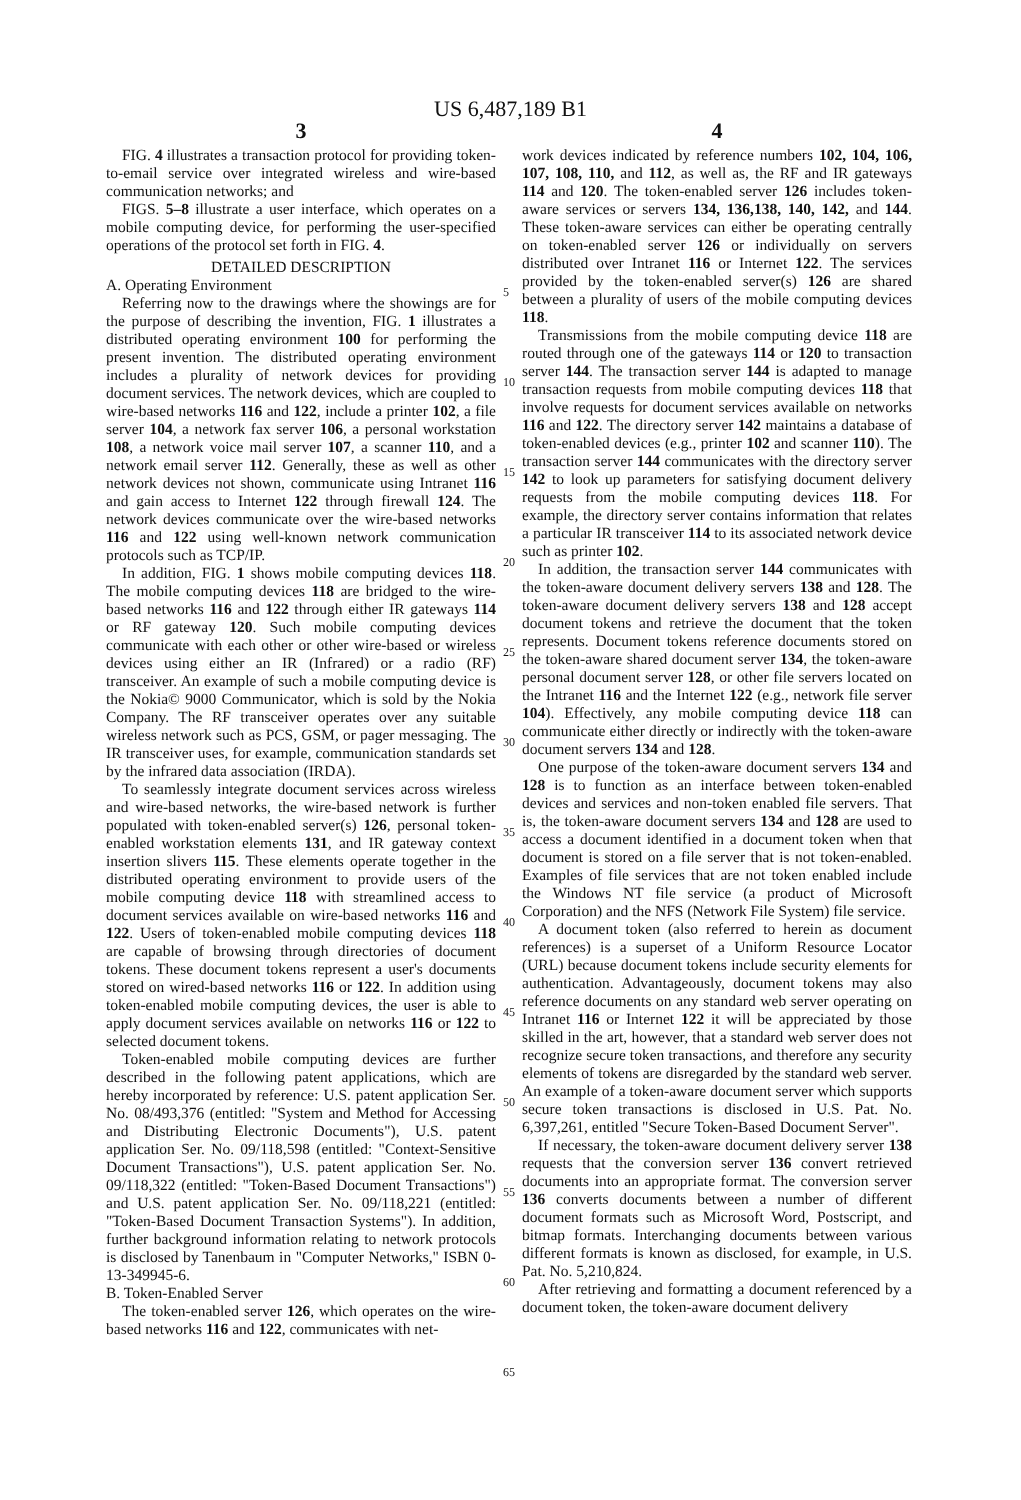US 6,487,189 B1
3
FIG. 4 illustrates a transaction protocol for providing token-to-email service over integrated wireless and wire-based communication networks; and
FIGS. 5–8 illustrate a user interface, which operates on a mobile computing device, for performing the user-specified operations of the protocol set forth in FIG. 4.
DETAILED DESCRIPTION
A. Operating Environment
Referring now to the drawings where the showings are for the purpose of describing the invention, FIG. 1 illustrates a distributed operating environment 100 for performing the present invention. The distributed operating environment includes a plurality of network devices for providing document services. The network devices, which are coupled to wire-based networks 116 and 122, include a printer 102, a file server 104, a network fax server 106, a personal workstation 108, a network voice mail server 107, a scanner 110, and a network email server 112. Generally, these as well as other network devices not shown, communicate using Intranet 116 and gain access to Internet 122 through firewall 124. The network devices communicate over the wire-based networks 116 and 122 using well-known network communication protocols such as TCP/IP.
In addition, FIG. 1 shows mobile computing devices 118. The mobile computing devices 118 are bridged to the wire-based networks 116 and 122 through either IR gateways 114 or RF gateway 120. Such mobile computing devices communicate with each other or other wire-based or wireless devices using either an IR (Infrared) or a radio (RF) transceiver. An example of such a mobile computing device is the Nokia© 9000 Communicator, which is sold by the Nokia Company. The RF transceiver operates over any suitable wireless network such as PCS, GSM, or pager messaging. The IR transceiver uses, for example, communication standards set by the infrared data association (IRDA).
To seamlessly integrate document services across wireless and wire-based networks, the wire-based network is further populated with token-enabled server(s) 126, personal token-enabled workstation elements 131, and IR gateway context insertion slivers 115. These elements operate together in the distributed operating environment to provide users of the mobile computing device 118 with streamlined access to document services available on wire-based networks 116 and 122. Users of token-enabled mobile computing devices 118 are capable of browsing through directories of document tokens. These document tokens represent a user's documents stored on wired-based networks 116 or 122. In addition using token-enabled mobile computing devices, the user is able to apply document services available on networks 116 or 122 to selected document tokens.
Token-enabled mobile computing devices are further described in the following patent applications, which are hereby incorporated by reference: U.S. patent application Ser. No. 08/493,376 (entitled: "System and Method for Accessing and Distributing Electronic Documents"), U.S. patent application Ser. No. 09/118,598 (entitled: "Context-Sensitive Document Transactions"), U.S. patent application Ser. No. 09/118,322 (entitled: "Token-Based Document Transactions") and U.S. patent application Ser. No. 09/118,221 (entitled: "Token-Based Document Transaction Systems"). In addition, further background information relating to network protocols is disclosed by Tanenbaum in "Computer Networks," ISBN 0-13-349945-6.
B. Token-Enabled Server
The token-enabled server 126, which operates on the wire-based networks 116 and 122, communicates with net-
4
work devices indicated by reference numbers 102, 104, 106, 107, 108, 110, and 112, as well as, the RF and IR gateways 114 and 120. The token-enabled server 126 includes token-aware services or servers 134, 136,138, 140, 142, and 144. These token-aware services can either be operating centrally on token-enabled server 126 or individually on servers distributed over Intranet 116 or Internet 122. The services provided by the token-enabled server(s) 126 are shared between a plurality of users of the mobile computing devices 118.
Transmissions from the mobile computing device 118 are routed through one of the gateways 114 or 120 to transaction server 144. The transaction server 144 is adapted to manage transaction requests from mobile computing devices 118 that involve requests for document services available on networks 116 and 122. The directory server 142 maintains a database of token-enabled devices (e.g., printer 102 and scanner 110). The transaction server 144 communicates with the directory server 142 to look up parameters for satisfying document delivery requests from the mobile computing devices 118. For example, the directory server contains information that relates a particular IR transceiver 114 to its associated network device such as printer 102.
In addition, the transaction server 144 communicates with the token-aware document delivery servers 138 and 128. The token-aware document delivery servers 138 and 128 accept document tokens and retrieve the document that the token represents. Document tokens reference documents stored on the token-aware shared document server 134, the token-aware personal document server 128, or other file servers located on the Intranet 116 and the Internet 122 (e.g., network file server 104). Effectively, any mobile computing device 118 can communicate either directly or indirectly with the token-aware document servers 134 and 128.
One purpose of the token-aware document servers 134 and 128 is to function as an interface between token-enabled devices and services and non-token enabled file servers. That is, the token-aware document servers 134 and 128 are used to access a document identified in a document token when that document is stored on a file server that is not token-enabled. Examples of file services that are not token enabled include the Windows NT file service (a product of Microsoft Corporation) and the NFS (Network File System) file service.
A document token (also referred to herein as document references) is a superset of a Uniform Resource Locator (URL) because document tokens include security elements for authentication. Advantageously, document tokens may also reference documents on any standard web server operating on Intranet 116 or Internet 122 it will be appreciated by those skilled in the art, however, that a standard web server does not recognize secure token transactions, and therefore any security elements of tokens are disregarded by the standard web server. An example of a token-aware document server which supports secure token transactions is disclosed in U.S. Pat. No. 6,397,261, entitled "Secure Token-Based Document Server".
If necessary, the token-aware document delivery server 138 requests that the conversion server 136 convert retrieved documents into an appropriate format. The conversion server 136 converts documents between a number of different document formats such as Microsoft Word, Postscript, and bitmap formats. Interchanging documents between various different formats is known as disclosed, for example, in U.S. Pat. No. 5,210,824.
After retrieving and formatting a document referenced by a document token, the token-aware document delivery
5
10
15
20
25
30
35
40
45
50
55
60
65